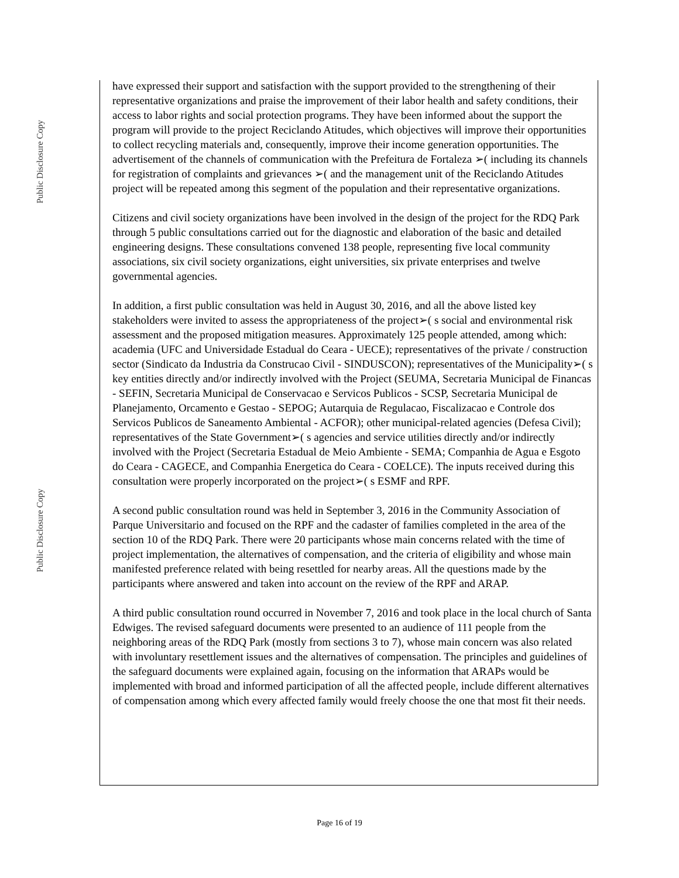Public Disclosure Copy
Public Disclosure Copy
have expressed their support and satisfaction with the support provided to the strengthening of their representative organizations and praise the improvement of their labor health and safety conditions, their access to labor rights and social protection programs. They have been informed about the support the program will provide to the project Reciclando Atitudes, which objectives will improve their opportunities to collect recycling materials and, consequently, improve their income generation opportunities. The advertisement of the channels of communication with the Prefeitura de Fortaleza ➢( including its channels for registration of complaints and grievances ➢( and the management unit of the Reciclando Atitudes project will be repeated among this segment of the population and their representative organizations.
Citizens and civil society organizations have been involved in the design of the project for the RDQ Park through 5 public consultations carried out for the diagnostic and elaboration of the basic and detailed engineering designs. These consultations convened 138 people, representing five local community associations, six civil society organizations, eight universities, six private enterprises and twelve governmental agencies.
In addition, a first public consultation was held in August 30, 2016, and all the above listed key stakeholders were invited to assess the appropriateness of the project➢( s social and environmental risk assessment and the proposed mitigation measures. Approximately 125 people attended, among which: academia (UFC and Universidade Estadual do Ceara - UECE); representatives of the private / construction sector (Sindicato da Industria da Construcao Civil - SINDUSCON); representatives of the Municipality➢( s key entities directly and/or indirectly involved with the Project (SEUMA, Secretaria Municipal de Financas - SEFIN, Secretaria Municipal de Conservacao e Servicos Publicos - SCSP, Secretaria Municipal de Planejamento, Orcamento e Gestao - SEPOG; Autarquia de Regulacao, Fiscalizacao e Controle dos Servicos Publicos de Saneamento Ambiental - ACFOR); other municipal-related agencies (Defesa Civil); representatives of the State Government➢( s agencies and service utilities directly and/or indirectly involved with the Project (Secretaria Estadual de Meio Ambiente - SEMA; Companhia de Agua e Esgoto do Ceara - CAGECE, and Companhia Energetica do Ceara - COELCE). The inputs received during this consultation were properly incorporated on the project➢( s ESMF and RPF.
A second public consultation round was held in September 3, 2016 in the Community Association of Parque Universitario and focused on the RPF and the cadaster of families completed in the area of the section 10 of the RDQ Park. There were 20 participants whose main concerns related with the time of project implementation, the alternatives of compensation, and the criteria of eligibility and whose main manifested preference related with being resettled for nearby areas. All the questions made by the participants where answered and taken into account on the review of the RPF and ARAP.
A third public consultation round occurred in November 7, 2016 and took place in the local church of Santa Edwiges. The revised safeguard documents were presented to an audience of 111 people from the neighboring areas of the RDQ Park (mostly from sections 3 to 7), whose main concern was also related with involuntary resettlement issues and the alternatives of compensation. The principles and guidelines of the safeguard documents were explained again, focusing on the information that ARAPs would be implemented with broad and informed participation of all the affected people, include different alternatives of compensation among which every affected family would freely choose the one that most fit their needs.
Page 16 of 19